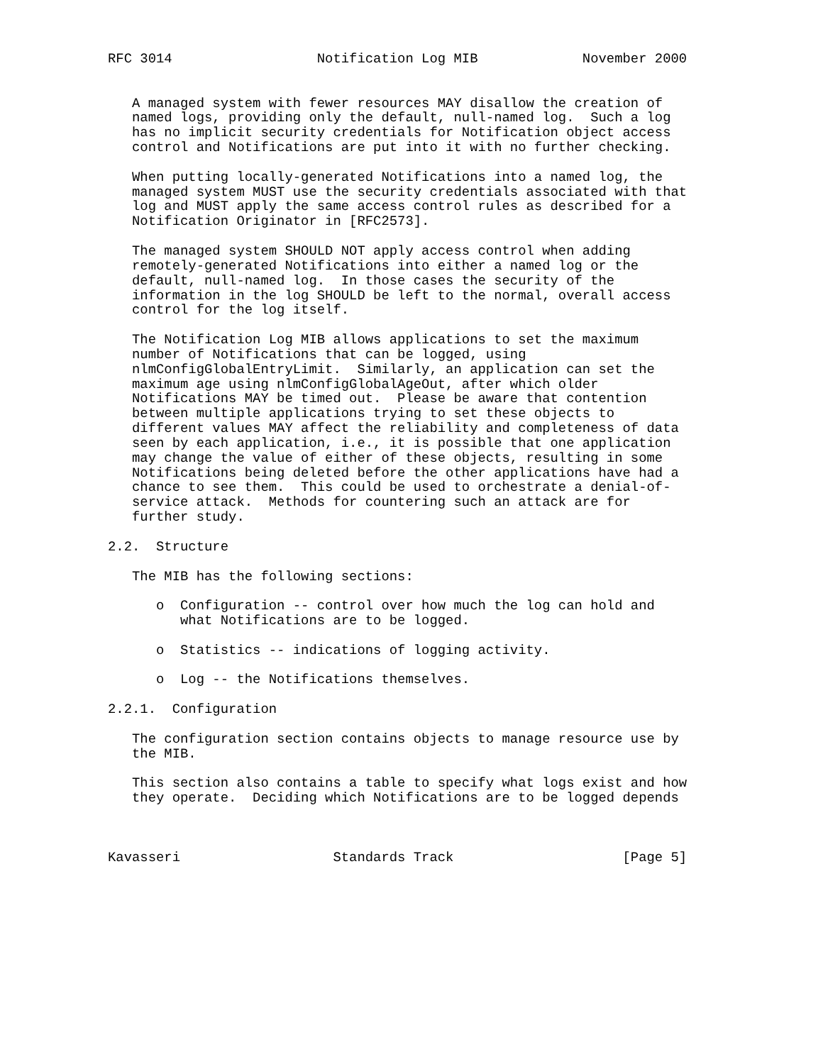RFC 3014                  Notification Log MIB             November 2000


   A managed system with fewer resources MAY disallow the creation of
   named logs, providing only the default, null-named log.  Such a log
   has no implicit security credentials for Notification object access
   control and Notifications are put into it with no further checking.

   When putting locally-generated Notifications into a named log, the
   managed system MUST use the security credentials associated with that
   log and MUST apply the same access control rules as described for a
   Notification Originator in [RFC2573].

   The managed system SHOULD NOT apply access control when adding
   remotely-generated Notifications into either a named log or the
   default, null-named log.  In those cases the security of the
   information in the log SHOULD be left to the normal, overall access
   control for the log itself.

   The Notification Log MIB allows applications to set the maximum
   number of Notifications that can be logged, using
   nlmConfigGlobalEntryLimit.  Similarly, an application can set the
   maximum age using nlmConfigGlobalAgeOut, after which older
   Notifications MAY be timed out.  Please be aware that contention
   between multiple applications trying to set these objects to
   different values MAY affect the reliability and completeness of data
   seen by each application, i.e., it is possible that one application
   may change the value of either of these objects, resulting in some
   Notifications being deleted before the other applications have had a
   chance to see them.  This could be used to orchestrate a denial-of-
   service attack.  Methods for countering such an attack are for
   further study.

2.2.  Structure

   The MIB has the following sections:

      o  Configuration -- control over how much the log can hold and
         what Notifications are to be logged.

      o  Statistics -- indications of logging activity.

      o  Log -- the Notifications themselves.

2.2.1.  Configuration

   The configuration section contains objects to manage resource use by
   the MIB.

   This section also contains a table to specify what logs exist and how
   they operate.  Deciding which Notifications are to be logged depends



Kavasseri                   Standards Track                     [Page 5]